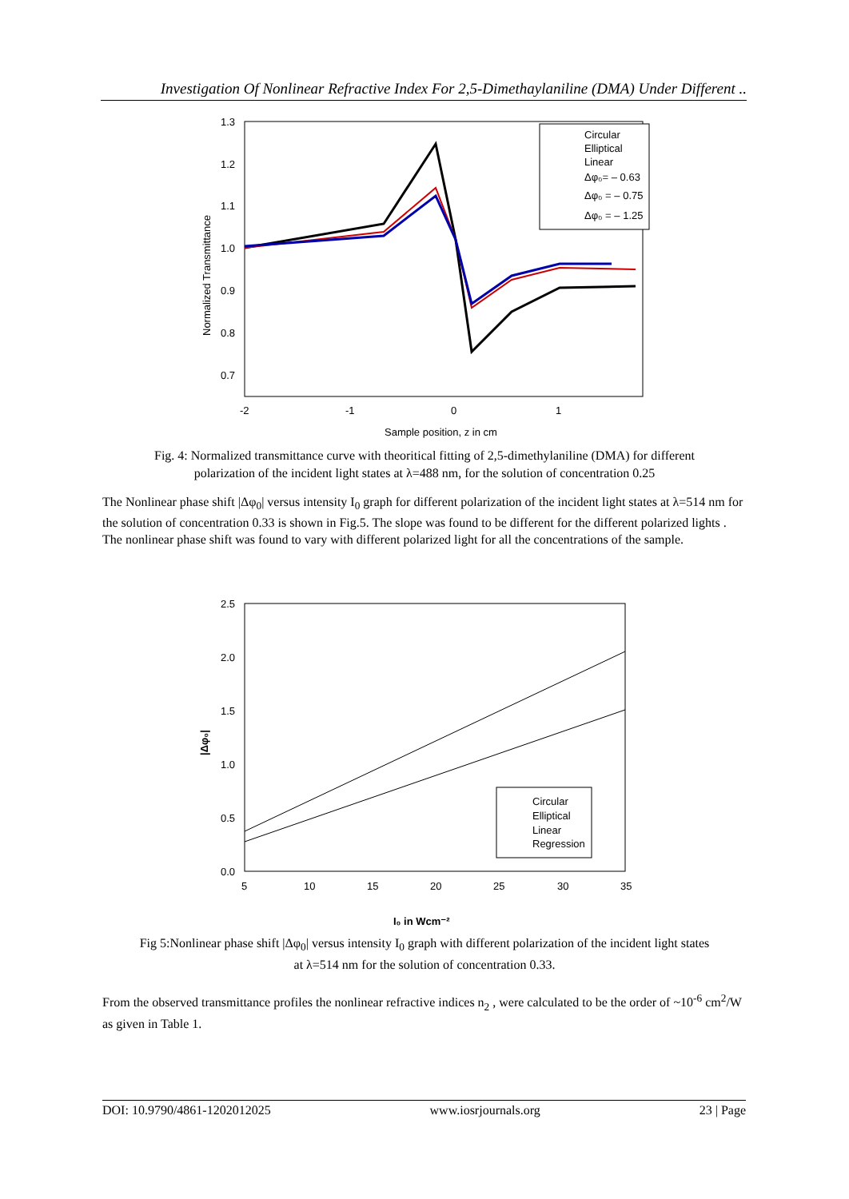Investigation Of Nonlinear Refractive Index For 2,5-Dimethaylaniline (DMA) Under Different ..
1.3
1.2
1.1
1.0
0.9
0.8
0.7
-2
-1
0
1
Normalized Transmittance
Sample position, z in cm
Circular
Elliptical
Linear
Δφ₀= – 0.63
Δφ₀ = – 0.75
Δφ₀ = – 1.25
Fig. 4: Normalized transmittance curve with theoritical fitting of 2,5-dimethylaniline (DMA) for different
polarization of the incident light states at λ=488 nm, for the solution of concentration 0.25
The Nonlinear phase shift |Δφ<sub>0</sub>| versus intensity I<sub>0</sub> graph for different polarization of the incident light states at λ=514 nm for the solution of concentration 0.33 is shown in Fig.5. The slope was found to be different for the different polarized lights . The nonlinear phase shift was found to vary with different polarized light for all the concentrations of the sample.
2.5
2.0
1.5
1.0
0.5
0.0
5
10
15
20
25
30
35
|Δφ₀|
I₀ in Wcm⁻²
Circular
Elliptical
Linear
Regression
Fig 5:Nonlinear phase shift |Δφ<sub>0</sub>| versus intensity I<sub>0</sub> graph with different polarization of the incident light states
at λ=514 nm for the solution of concentration 0.33.
From the observed transmittance profiles the nonlinear refractive indices n<sub>2</sub> , were calculated to be the order of ~10<sup>-6</sup> cm<sup>2</sup>/W as given in Table 1.
DOI: 10.9790/4861-1202012025 www.iosrjournals.org 23 | Page